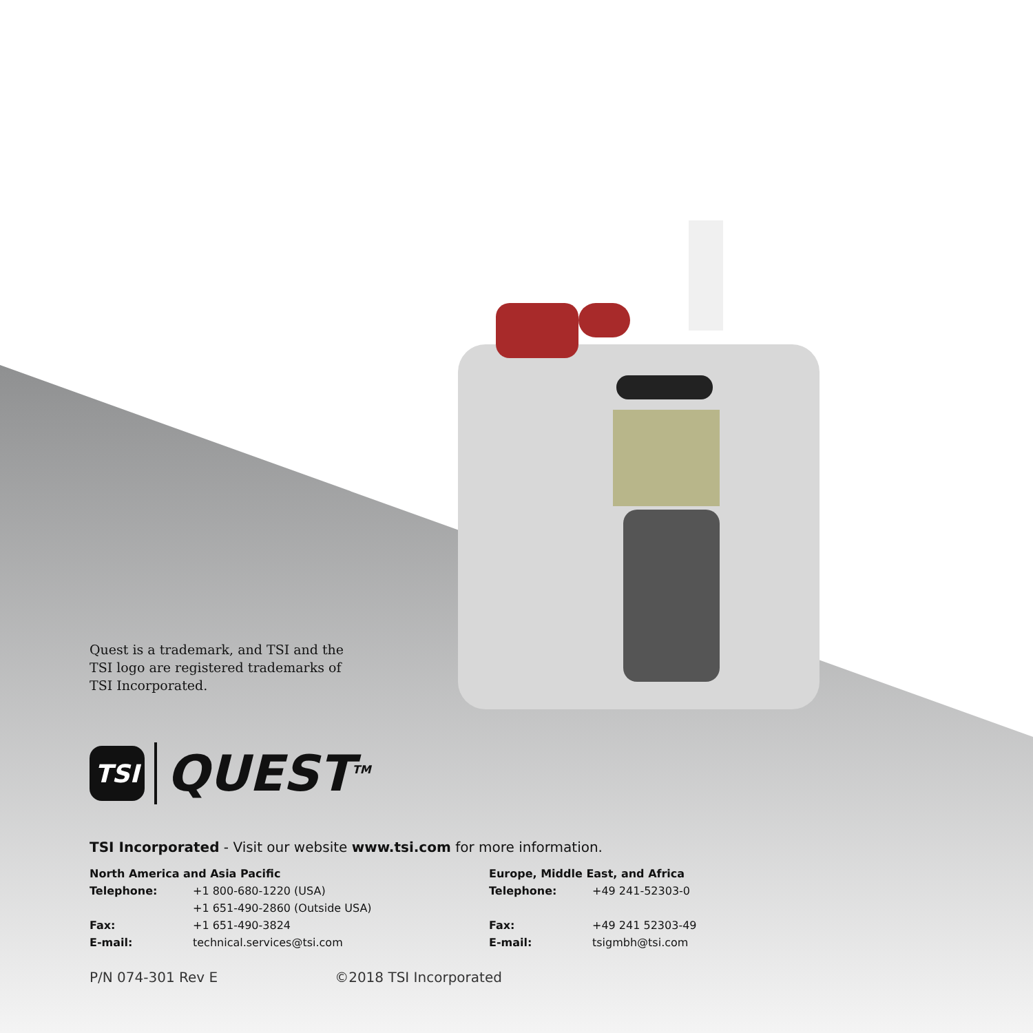Quest is a trademark, and TSI and the TSI logo are registered trademarks of TSI Incorporated.
TSI QUEST<sup>TM</sup>
TSI Incorporated - Visit our website www.tsi.com for more information.
North America and Asia Pacific
Telephone: +1 800-680-1220 (USA)
+1 651-490-2860 (Outside USA)
Fax: +1 651-490-3824
E-mail: technical.services@tsi.com
Europe, Middle East, and Africa
Telephone: +49 241-52303-0
Fax: +49 241 52303-49
E-mail: tsigmbh@tsi.com
P/N 074-301 Rev E ©2018 TSI Incorporated